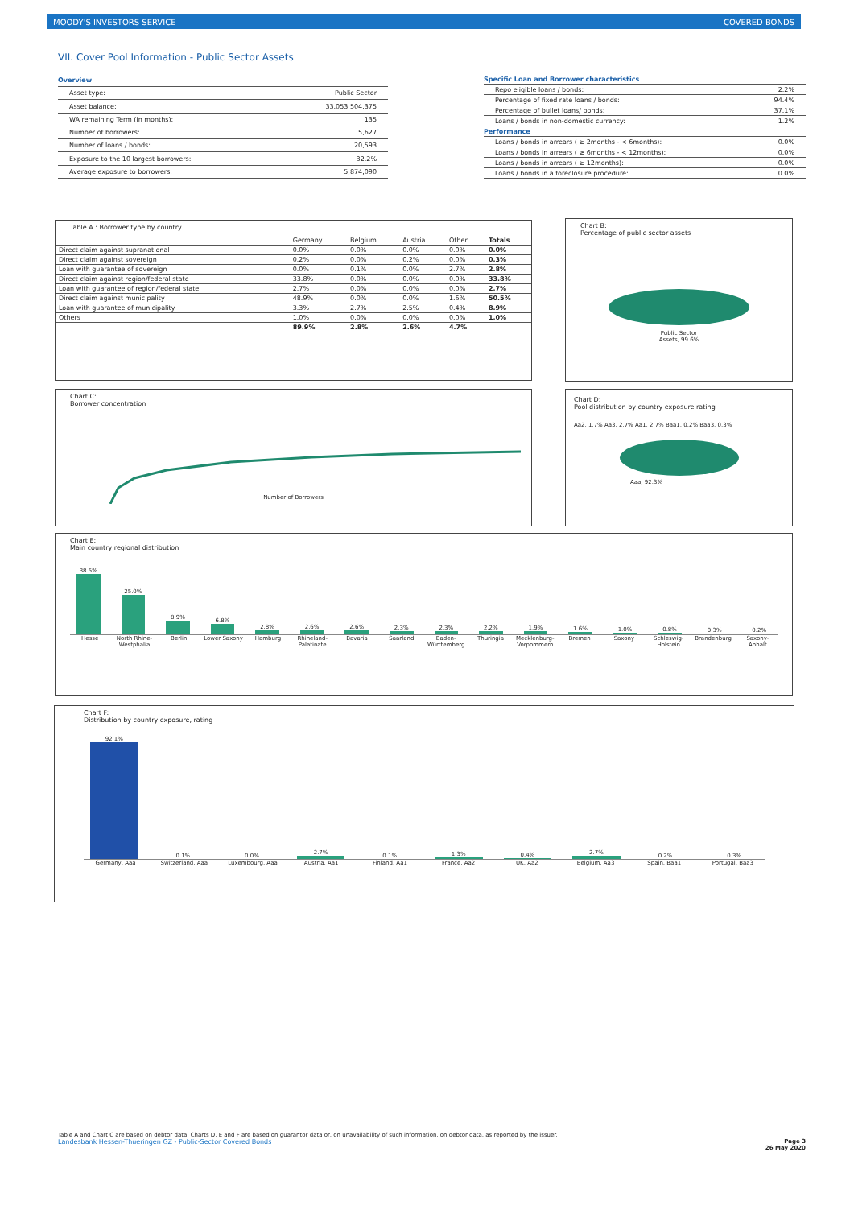MOODY'S INVESTORS SERVICE COVERED BONDS
VII. Cover Pool Information - Public Sector Assets
| Overview | |
| Asset type: | Public Sector |
| Asset balance: | 33,053,504,375 |
| WA remaining Term (in months): | 135 |
| Number of borrowers: | 5,627 |
| Number of loans / bonds: | 20,593 |
| Exposure to the 10 largest borrowers: | 32.2% |
| Average exposure to borrowers: | 5,874,090 |
| Specific Loan and Borrower characteristics | |
| Repo eligible loans / bonds: | 2.2% |
| Percentage of fixed rate loans / bonds: | 94.4% |
| Percentage of bullet loans/ bonds: | 37.1% |
| Loans / bonds in non-domestic currency: | 1.2% |
| Performance | |
| Loans / bonds in arrears ( ≥ 2months - < 6months): | 0.0% |
| Loans / bonds in arrears ( ≥ 6months - < 12months): | 0.0% |
| Loans / bonds in arrears ( ≥ 12months): | 0.0% |
| Loans / bonds in a foreclosure procedure: | 0.0% |
Table A : Borrower type by country
| | Germany | Belgium | Austria | Other | Totals |
| --- | --- | --- | --- | --- | --- |
| Direct claim against supranational | 0.0% | 0.0% | 0.0% | 0.0% | 0.0% |
| Direct claim against sovereign | 0.2% | 0.0% | 0.2% | 0.0% | 0.3% |
| Loan with guarantee of sovereign | 0.0% | 0.1% | 0.0% | 2.7% | 2.8% |
| Direct claim against region/federal state | 33.8% | 0.0% | 0.0% | 0.0% | 33.8% |
| Loan with guarantee of region/federal state | 2.7% | 0.0% | 0.0% | 0.0% | 2.7% |
| Direct claim against municipality | 48.9% | 0.0% | 0.0% | 1.6% | 50.5% |
| Loan with guarantee of municipality | 3.3% | 2.7% | 2.5% | 0.4% | 8.9% |
| Others | 1.0% | 0.0% | 0.0% | 0.0% | 1.0% |
| | 89.9% | 2.8% | 2.6% | 4.7% | |
Chart B:
Percentage of public sector assets
Public Sector
Assets, 99.6%
Chart C:
Borrower concentration
Number of Borrowers
Chart D:
Pool distribution by country exposure rating
Aa2, 1.7% Aa3, 2.7% Aa1, 2.7% Baa1, 0.2% Baa3, 0.3%
Aaa, 92.3%
Chart E:
Main country regional distribution
38.5%
25.0%
8.9%
6.8%
2.8%
2.6%
2.6%
2.3%
2.3%
2.2%
1.9%
1.6%
1.0%
0.8%
0.3%
0.2%
Hesse North Rhine-Westphalia Berlin Lower Saxony Hamburg Rhineland-Palatinate Bavaria Saarland Baden-Württemberg Thuringia Mecklenburg-Vorpommern Bremen Saxony Schleswig-Holstein Brandenburg Saxony-Anhalt
Chart F:
Distribution by country exposure, rating
92.1%
0.1%
0.0%
2.7%
0.1%
1.3%
0.4%
2.7%
0.2%
0.3%
Germany, Aaa Switzerland, Aaa Luxembourg, Aaa Austria, Aa1 Finland, Aa1 France, Aa2 UK, Aa2 Belgium, Aa3 Spain, Baa1 Portugal, Baa3
Table A and Chart C are based on debtor data. Charts D, E and F are based on guarantor data or, on unavailability of such information, on debtor data, as reported by the issuer.
Landesbank Hessen-Thueringen GZ - Public-Sector Covered Bonds Page 3
26 May 2020